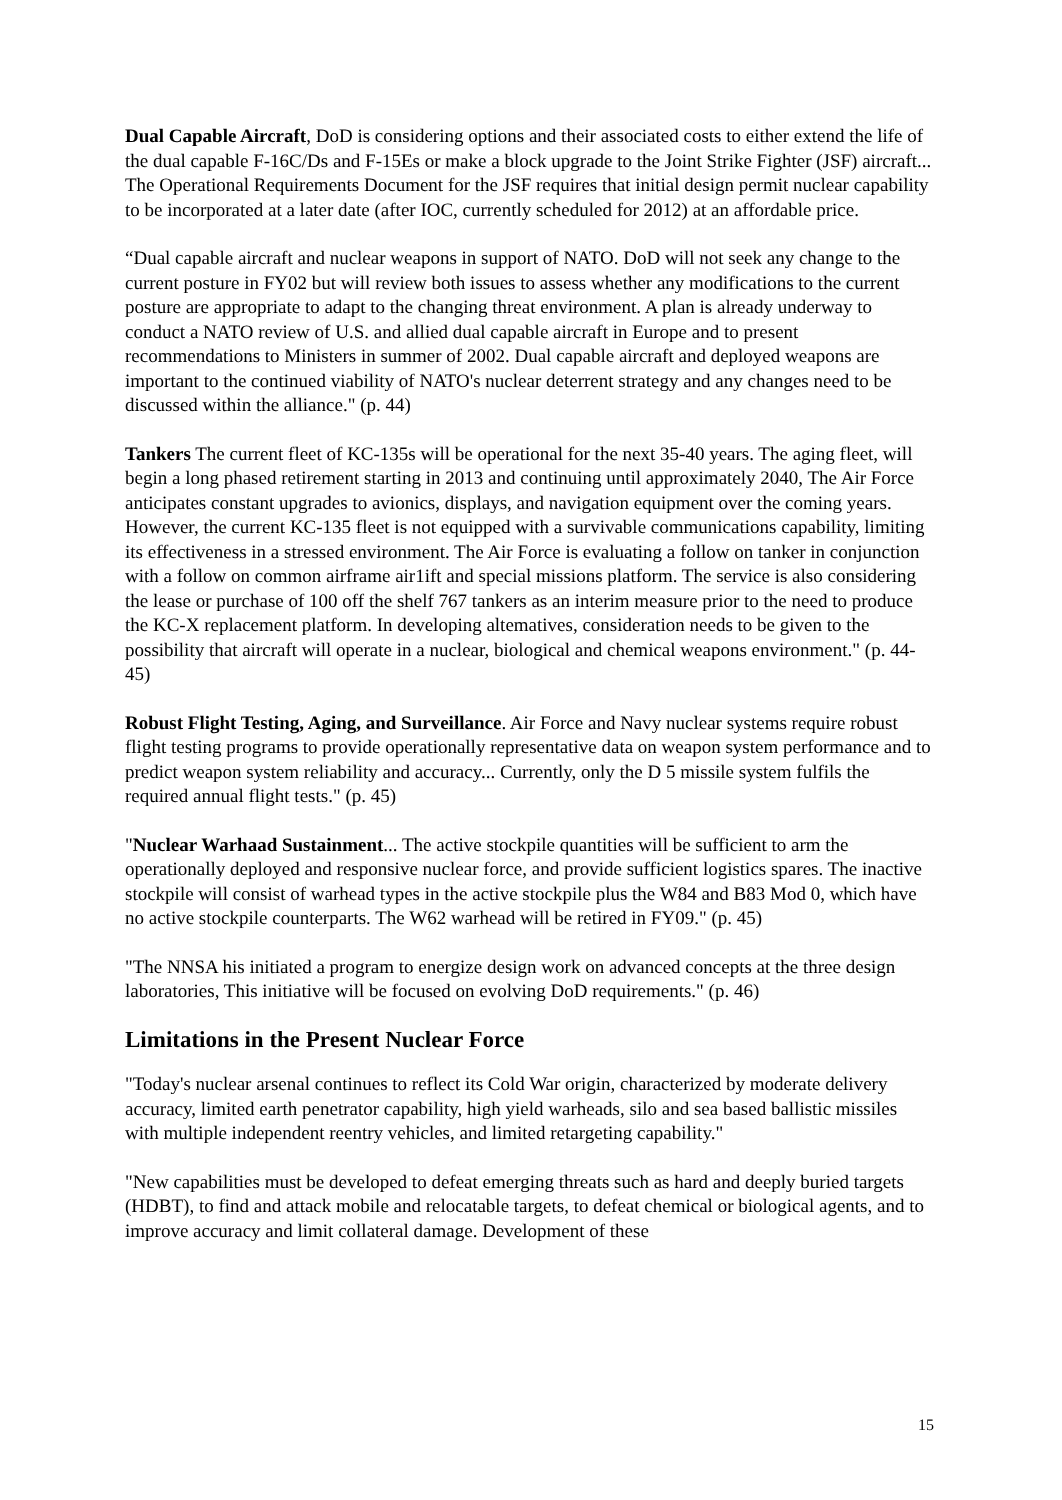Dual Capable Aircraft, DoD is considering options and their associated costs to either extend the life of the dual capable F-16C/Ds and F-15Es or make a block upgrade to the Joint Strike Fighter (JSF) aircraft... The Operational Requirements Document for the JSF requires that initial design permit nuclear capability to be incorporated at a later date (after IOC, currently scheduled for 2012) at an affordable price.
“Dual capable aircraft and nuclear weapons in support of NATO. DoD will not seek any change to the current posture in FY02 but will review both issues to assess whether any modifications to the current posture are appropriate to adapt to the changing threat environment. A plan is already underway to conduct a NATO review of U.S. and allied dual capable aircraft in Europe and to present recommendations to Ministers in summer of 2002. Dual capable aircraft and deployed weapons are important to the continued viability of NATO's nuclear deterrent strategy and any changes need to be discussed within the alliance." (p. 44)
Tankers The current fleet of KC-135s will be operational for the next 35-40 years. The aging fleet, will begin a long phased retirement starting in 2013 and continuing until approximately 2040, The Air Force anticipates constant upgrades to avionics, displays, and navigation equipment over the coming years. However, the current KC-135 fleet is not equipped with a survivable communications capability, limiting its effectiveness in a stressed environment. The Air Force is evaluating a follow on tanker in conjunction with a follow on common airframe air1ift and special missions platform. The service is also considering the lease or purchase of 100 off the shelf 767 tankers as an interim measure prior to the need to produce the KC-X replacement platform. In developing altematives, consideration needs to be given to the possibility that aircraft will operate in a nuclear, biological and chemical weapons environment." (p. 44-45)
Robust Flight Testing, Aging, and Surveillance. Air Force and Navy nuclear systems require robust flight testing programs to provide operationally representative data on weapon system performance and to predict weapon system reliability and accuracy... Currently, only the D 5 missile system fulfils the required annual flight tests." (p. 45)
"Nuclear Warhaad Sustainment... The active stockpile quantities will be sufficient to arm the operationally deployed and responsive nuclear force, and provide sufficient logistics spares. The inactive stockpile will consist of warhead types in the active stockpile plus the W84 and B83 Mod 0, which have no active stockpile counterparts. The W62 warhead will be retired in FY09." (p. 45)
"The NNSA his initiated a program to energize design work on advanced concepts at the three design laboratories, This initiative will be focused on evolving DoD requirements." (p. 46)
Limitations in the Present Nuclear Force
"Today's nuclear arsenal continues to reflect its Cold War origin, characterized by moderate delivery accuracy, limited earth penetrator capability, high yield warheads, silo and sea based ballistic missiles with multiple independent reentry vehicles, and limited retargeting capability."
"New capabilities must be developed to defeat emerging threats such as hard and deeply buried targets (HDBT), to find and attack mobile and relocatable targets, to defeat chemical or biological agents, and to improve accuracy and limit collateral damage. Development of these
15